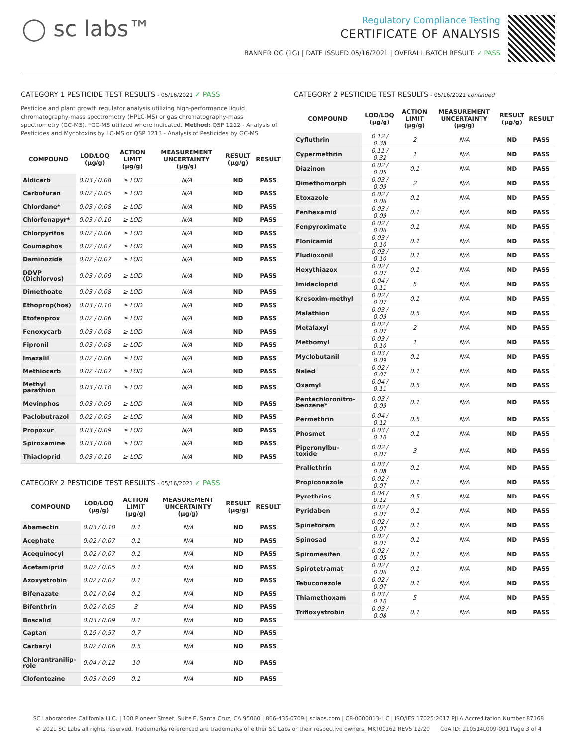◯ sc labs™
Regulatory Compliance Testing
CERTIFICATE OF ANALYSIS
BANNER OG (1G) | DATE ISSUED 05/16/2021 | OVERALL BATCH RESULT: ✓ PASS
CATEGORY 1 PESTICIDE TEST RESULTS - 05/16/2021 ✓ PASS
Pesticide and plant growth regulator analysis utilizing high-performance liquid chromatography-mass spectrometry (HPLC-MS) or gas chromatography-mass spectrometry (GC-MS). *GC-MS utilized where indicated. Method: QSP 1212 - Analysis of Pesticides and Mycotoxins by LC-MS or QSP 1213 - Analysis of Pesticides by GC-MS
| COMPOUND | LOD/LOQ (μg/g) | ACTION LIMIT (μg/g) | MEASUREMENT UNCERTAINTY (μg/g) | RESULT (μg/g) | RESULT |
| --- | --- | --- | --- | --- | --- |
| Aldicarb | 0.03 / 0.08 | ≥ LOD | N/A | ND | PASS |
| Carbofuran | 0.02 / 0.05 | ≥ LOD | N/A | ND | PASS |
| Chlordane* | 0.03 / 0.08 | ≥ LOD | N/A | ND | PASS |
| Chlorfenapyr* | 0.03 / 0.10 | ≥ LOD | N/A | ND | PASS |
| Chlorpyrifos | 0.02 / 0.06 | ≥ LOD | N/A | ND | PASS |
| Coumaphos | 0.02 / 0.07 | ≥ LOD | N/A | ND | PASS |
| Daminozide | 0.02 / 0.07 | ≥ LOD | N/A | ND | PASS |
| DDVP (Dichlorvos) | 0.03 / 0.09 | ≥ LOD | N/A | ND | PASS |
| Dimethoate | 0.03 / 0.08 | ≥ LOD | N/A | ND | PASS |
| Ethoprop(hos) | 0.03 / 0.10 | ≥ LOD | N/A | ND | PASS |
| Etofenprox | 0.02 / 0.06 | ≥ LOD | N/A | ND | PASS |
| Fenoxycarb | 0.03 / 0.08 | ≥ LOD | N/A | ND | PASS |
| Fipronil | 0.03 / 0.08 | ≥ LOD | N/A | ND | PASS |
| Imazalil | 0.02 / 0.06 | ≥ LOD | N/A | ND | PASS |
| Methiocarb | 0.02 / 0.07 | ≥ LOD | N/A | ND | PASS |
| Methyl parathion | 0.03 / 0.10 | ≥ LOD | N/A | ND | PASS |
| Mevinphos | 0.03 / 0.09 | ≥ LOD | N/A | ND | PASS |
| Paclobutrazol | 0.02 / 0.05 | ≥ LOD | N/A | ND | PASS |
| Propoxur | 0.03 / 0.09 | ≥ LOD | N/A | ND | PASS |
| Spiroxamine | 0.03 / 0.08 | ≥ LOD | N/A | ND | PASS |
| Thiacloprid | 0.03 / 0.10 | ≥ LOD | N/A | ND | PASS |
CATEGORY 2 PESTICIDE TEST RESULTS - 05/16/2021 ✓ PASS
| COMPOUND | LOD/LOQ (μg/g) | ACTION LIMIT (μg/g) | MEASUREMENT UNCERTAINTY (μg/g) | RESULT (μg/g) | RESULT |
| --- | --- | --- | --- | --- | --- |
| Abamectin | 0.03 / 0.10 | 0.1 | N/A | ND | PASS |
| Acephate | 0.02 / 0.07 | 0.1 | N/A | ND | PASS |
| Acequinocyl | 0.02 / 0.07 | 0.1 | N/A | ND | PASS |
| Acetamiprid | 0.02 / 0.05 | 0.1 | N/A | ND | PASS |
| Azoxystrobin | 0.02 / 0.07 | 0.1 | N/A | ND | PASS |
| Bifenazate | 0.01 / 0.04 | 0.1 | N/A | ND | PASS |
| Bifenthrin | 0.02 / 0.05 | 3 | N/A | ND | PASS |
| Boscalid | 0.03 / 0.09 | 0.1 | N/A | ND | PASS |
| Captan | 0.19 / 0.57 | 0.7 | N/A | ND | PASS |
| Carbaryl | 0.02 / 0.06 | 0.5 | N/A | ND | PASS |
| Chlorantranilip-role | 0.04 / 0.12 | 10 | N/A | ND | PASS |
| Clofentezine | 0.03 / 0.09 | 0.1 | N/A | ND | PASS |
CATEGORY 2 PESTICIDE TEST RESULTS - 05/16/2021 continued
| COMPOUND | LOD/LOQ (μg/g) | ACTION LIMIT (μg/g) | MEASUREMENT UNCERTAINTY (μg/g) | RESULT (μg/g) | RESULT |
| --- | --- | --- | --- | --- | --- |
| Cyfluthrin | 0.12 / 0.38 | 2 | N/A | ND | PASS |
| Cypermethrin | 0.11 / 0.32 | 1 | N/A | ND | PASS |
| Diazinon | 0.02 / 0.05 | 0.1 | N/A | ND | PASS |
| Dimethomorph | 0.03 / 0.09 | 2 | N/A | ND | PASS |
| Etoxazole | 0.02 / 0.06 | 0.1 | N/A | ND | PASS |
| Fenhexamid | 0.03 / 0.09 | 0.1 | N/A | ND | PASS |
| Fenpyroximate | 0.02 / 0.06 | 0.1 | N/A | ND | PASS |
| Flonicamid | 0.03 / 0.10 | 0.1 | N/A | ND | PASS |
| Fludioxonil | 0.03 / 0.10 | 0.1 | N/A | ND | PASS |
| Hexythiazox | 0.02 / 0.07 | 0.1 | N/A | ND | PASS |
| Imidacloprid | 0.04 / 0.11 | 5 | N/A | ND | PASS |
| Kresoxim-methyl | 0.02 / 0.07 | 0.1 | N/A | ND | PASS |
| Malathion | 0.03 / 0.09 | 0.5 | N/A | ND | PASS |
| Metalaxyl | 0.02 / 0.07 | 2 | N/A | ND | PASS |
| Methomyl | 0.03 / 0.10 | 1 | N/A | ND | PASS |
| Myclobutanil | 0.03 / 0.09 | 0.1 | N/A | ND | PASS |
| Naled | 0.02 / 0.07 | 0.1 | N/A | ND | PASS |
| Oxamyl | 0.04 / 0.11 | 0.5 | N/A | ND | PASS |
| Pentachloronitro-benzene* | 0.03 / 0.09 | 0.1 | N/A | ND | PASS |
| Permethrin | 0.04 / 0.12 | 0.5 | N/A | ND | PASS |
| Phosmet | 0.03 / 0.10 | 0.1 | N/A | ND | PASS |
| Piperonylbu-toxide | 0.02 / 0.07 | 3 | N/A | ND | PASS |
| Prallethrin | 0.03 / 0.08 | 0.1 | N/A | ND | PASS |
| Propiconazole | 0.02 / 0.07 | 0.1 | N/A | ND | PASS |
| Pyrethrins | 0.04 / 0.12 | 0.5 | N/A | ND | PASS |
| Pyridaben | 0.02 / 0.07 | 0.1 | N/A | ND | PASS |
| Spinetoram | 0.02 / 0.07 | 0.1 | N/A | ND | PASS |
| Spinosad | 0.02 / 0.07 | 0.1 | N/A | ND | PASS |
| Spiromesifen | 0.02 / 0.05 | 0.1 | N/A | ND | PASS |
| Spirotetramat | 0.02 / 0.06 | 0.1 | N/A | ND | PASS |
| Tebuconazole | 0.02 / 0.07 | 0.1 | N/A | ND | PASS |
| Thiamethoxam | 0.03 / 0.10 | 5 | N/A | ND | PASS |
| Trifloxystrobin | 0.03 / 0.08 | 0.1 | N/A | ND | PASS |
SC Laboratories California LLC. | 100 Pioneer Street, Suite E, Santa Cruz, CA 95060 | 866-435-0709 | sclabs.com | C8-0000013-LIC | ISO/IES 17025:2017 PJLA Accreditation Number 87168
© 2021 SC Labs all rights reserved. Trademarks referenced are trademarks of either SC Labs or their respective owners. MKT00162 REV5 12/20 CoA ID: 210514L009-001 Page 3 of 4